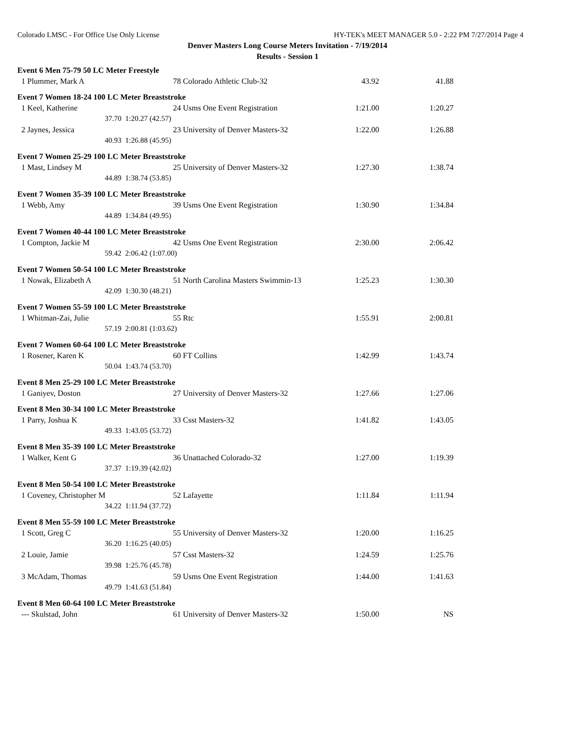Colorado LMSC - For Office Use Only License HY-TEK's MEET MANAGER 5.0 - 2:22 PM 7/27/2014 Page 4
Denver Masters Long Course Meters Invitation - 7/19/2014
Results - Session 1
| Event 6 Men 75-79 50 LC Meter Freestyle | | | | |
| 1 Plummer, Mark A | 78 | Colorado Athletic Club-32 | 43.92 | 41.88 |
| Event 7 Women 18-24 100 LC Meter Breaststroke | | | | |
| 1 Keel, Katherine | 24 | Usms One Event Registration | 1:21.00 | 1:20.27 |
| 37.70 | 1:20.27 (42.57) | | | |
| 2 Jaynes, Jessica | 23 | University of Denver Masters-32 | 1:22.00 | 1:26.88 |
| 40.93 | 1:26.88 (45.95) | | | |
| Event 7 Women 25-29 100 LC Meter Breaststroke | | | | |
| 1 Mast, Lindsey M | 25 | University of Denver Masters-32 | 1:27.30 | 1:38.74 |
| 44.89 | 1:38.74 (53.85) | | | |
| Event 7 Women 35-39 100 LC Meter Breaststroke | | | | |
| 1 Webb, Amy | 39 | Usms One Event Registration | 1:30.90 | 1:34.84 |
| 44.89 | 1:34.84 (49.95) | | | |
| Event 7 Women 40-44 100 LC Meter Breaststroke | | | | |
| 1 Compton, Jackie M | 42 | Usms One Event Registration | 2:30.00 | 2:06.42 |
| 59.42 | 2:06.42 (1:07.00) | | | |
| Event 7 Women 50-54 100 LC Meter Breaststroke | | | | |
| 1 Nowak, Elizabeth A | 51 | North Carolina Masters Swimmin-13 | 1:25.23 | 1:30.30 |
| 42.09 | 1:30.30 (48.21) | | | |
| Event 7 Women 55-59 100 LC Meter Breaststroke | | | | |
| 1 Whitman-Zai, Julie | 55 | Rtc | 1:55.91 | 2:00.81 |
| 57.19 | 2:00.81 (1:03.62) | | | |
| Event 7 Women 60-64 100 LC Meter Breaststroke | | | | |
| 1 Rosener, Karen K | 60 | FT Collins | 1:42.99 | 1:43.74 |
| 50.04 | 1:43.74 (53.70) | | | |
| Event 8 Men 25-29 100 LC Meter Breaststroke | | | | |
| 1 Ganiyev, Doston | 27 | University of Denver Masters-32 | 1:27.66 | 1:27.06 |
| Event 8 Men 30-34 100 LC Meter Breaststroke | | | | |
| 1 Parry, Joshua K | 33 | Csst Masters-32 | 1:41.82 | 1:43.05 |
| 49.33 | 1:43.05 (53.72) | | | |
| Event 8 Men 35-39 100 LC Meter Breaststroke | | | | |
| 1 Walker, Kent G | 36 | Unattached Colorado-32 | 1:27.00 | 1:19.39 |
| 37.37 | 1:19.39 (42.02) | | | |
| Event 8 Men 50-54 100 LC Meter Breaststroke | | | | |
| 1 Coveney, Christopher M | 52 | Lafayette | 1:11.84 | 1:11.94 |
| 34.22 | 1:11.94 (37.72) | | | |
| Event 8 Men 55-59 100 LC Meter Breaststroke | | | | |
| 1 Scott, Greg C | 55 | University of Denver Masters-32 | 1:20.00 | 1:16.25 |
| 36.20 | 1:16.25 (40.05) | | | |
| 2 Louie, Jamie | 57 | Csst Masters-32 | 1:24.59 | 1:25.76 |
| 39.98 | 1:25.76 (45.78) | | | |
| 3 McAdam, Thomas | 59 | Usms One Event Registration | 1:44.00 | 1:41.63 |
| 49.79 | 1:41.63 (51.84) | | | |
| Event 8 Men 60-64 100 LC Meter Breaststroke | | | | |
| --- Skulstad, John | 61 | University of Denver Masters-32 | 1:50.00 | NS |